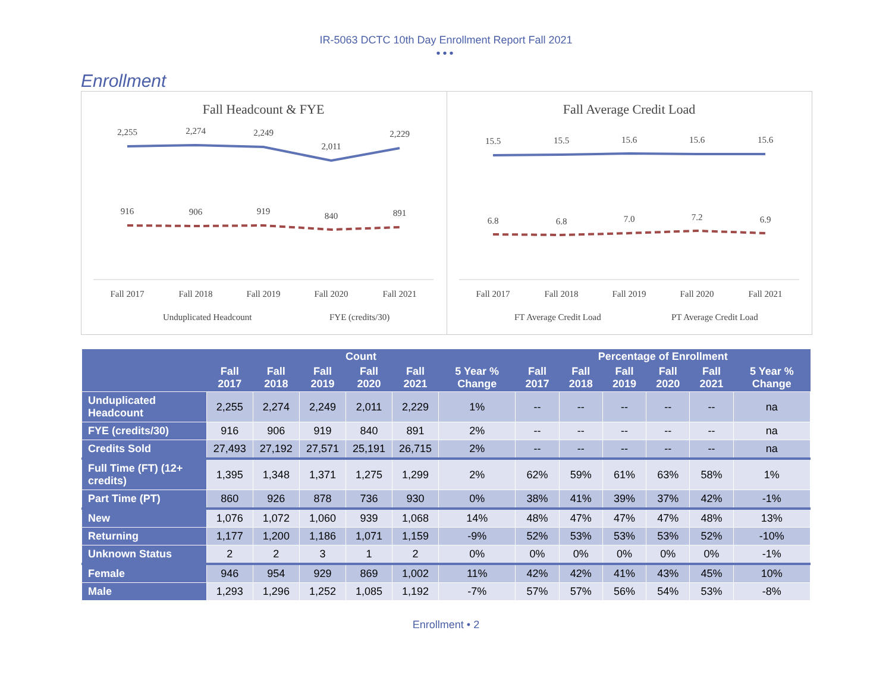IR-5063 DCTC 10th Day Enrollment Report Fall 2021
•••
Enrollment
Fall Headcount & FYE
2,255
2,274
2,249
2,011
2,229
916
906
919
840
891
Fall 2017
Fall 2018
Fall 2019
Fall 2020
Fall 2021
Unduplicated Headcount
FYE (credits/30)
Fall Average Credit Load
15.5
15.5
15.6
15.6
15.6
6.8
6.8
7.0
7.2
6.9
Fall 2017
Fall 2018
Fall 2019
Fall 2020
Fall 2021
FT Average Credit Load
PT Average Credit Load
| | Count | | | | | | Percentage of Enrollment | | | | | |
| --- | --- | --- | --- | --- | --- | --- | --- | --- | --- | --- | --- | --- |
| | Fall 2017 | Fall 2018 | Fall 2019 | Fall 2020 | Fall 2021 | 5 Year % Change | Fall 2017 | Fall 2018 | Fall 2019 | Fall 2020 | Fall 2021 | 5 Year % Change |
| Unduplicated Headcount | 2,255 | 2,274 | 2,249 | 2,011 | 2,229 | 1% | -- | -- | -- | -- | -- | na |
| FYE (credits/30) | 916 | 906 | 919 | 840 | 891 | 2% | -- | -- | -- | -- | -- | na |
| Credits Sold | 27,493 | 27,192 | 27,571 | 25,191 | 26,715 | 2% | -- | -- | -- | -- | -- | na |
| Full Time (FT) (12+ credits) | 1,395 | 1,348 | 1,371 | 1,275 | 1,299 | 2% | 62% | 59% | 61% | 63% | 58% | 1% |
| Part Time (PT) | 860 | 926 | 878 | 736 | 930 | 0% | 38% | 41% | 39% | 37% | 42% | -1% |
| New | 1,076 | 1,072 | 1,060 | 939 | 1,068 | 14% | 48% | 47% | 47% | 47% | 48% | 13% |
| Returning | 1,177 | 1,200 | 1,186 | 1,071 | 1,159 | -9% | 52% | 53% | 53% | 53% | 52% | -10% |
| Unknown Status | 2 | 2 | 3 | 1 | 2 | 0% | 0% | 0% | 0% | 0% | 0% | -1% |
| Female | 946 | 954 | 929 | 869 | 1,002 | 11% | 42% | 42% | 41% | 43% | 45% | 10% |
| Male | 1,293 | 1,296 | 1,252 | 1,085 | 1,192 | -7% | 57% | 57% | 56% | 54% | 53% | -8% |
Enrollment • 2